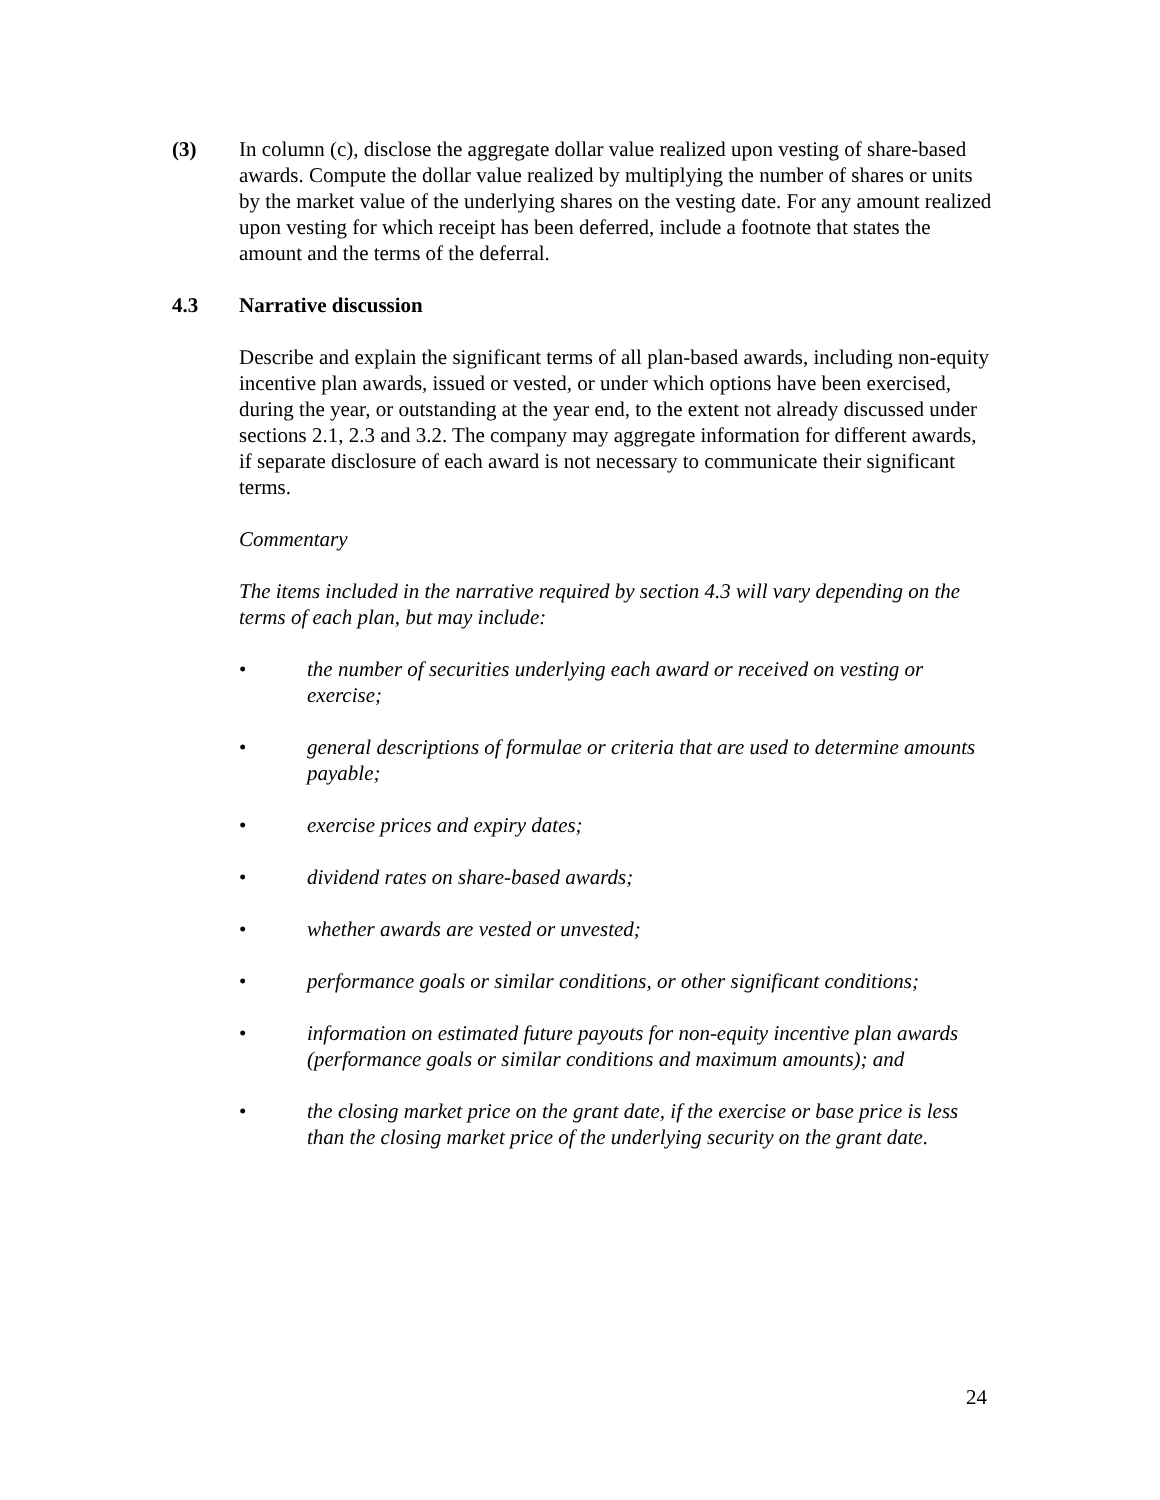(3) In column (c), disclose the aggregate dollar value realized upon vesting of share-based awards. Compute the dollar value realized by multiplying the number of shares or units by the market value of the underlying shares on the vesting date. For any amount realized upon vesting for which receipt has been deferred, include a footnote that states the amount and the terms of the deferral.
4.3 Narrative discussion
Describe and explain the significant terms of all plan-based awards, including non-equity incentive plan awards, issued or vested, or under which options have been exercised, during the year, or outstanding at the year end, to the extent not already discussed under sections 2.1, 2.3 and 3.2. The company may aggregate information for different awards, if separate disclosure of each award is not necessary to communicate their significant terms.
Commentary
The items included in the narrative required by section 4.3 will vary depending on the terms of each plan, but may include:
• the number of securities underlying each award or received on vesting or exercise;
• general descriptions of formulae or criteria that are used to determine amounts payable;
• exercise prices and expiry dates;
• dividend rates on share-based awards;
• whether awards are vested or unvested;
• performance goals or similar conditions, or other significant conditions;
• information on estimated future payouts for non-equity incentive plan awards (performance goals or similar conditions and maximum amounts); and
• the closing market price on the grant date, if the exercise or base price is less than the closing market price of the underlying security on the grant date.
24